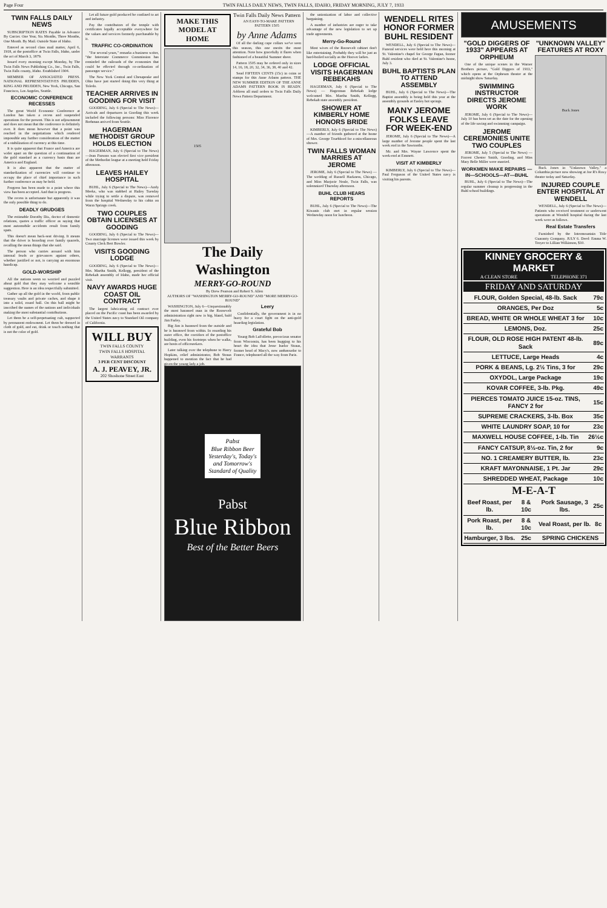Page Four TWIN FALLS DAILY NEWS, TWIN FALLS, IDAHO, FRIDAY MORNING, JULY 7, 1933
TWIN FALLS DAILY NEWS
SUBSCRIPTION RATES Payable in Advance By Carrier. One Year, Six Months, Three Months, One Month. By Mail. Outside State of Idaho.
Entered as second class mail matter, April 6, 1918, at the postoffice at Twin Falls, Idaho, under the act of March 3, 1879.
Issued every morning except Monday, by The Twin Falls News Publishing Co., Inc., Twin Falls, Twin Falls county, Idaho. Established 1904.
MEMBER OF ASSOCIATED PRESS. NATIONAL REPRESENTATIVES PRUDDEN, KING AND PRUDDEN, New York, Chicago, San Francisco, Los Angeles, Seattle.
ECONOMIC CONFERENCE RECESSES
The great World Economic Conference at London has taken a recess and suspended operations for the present. This is not adjournment and does not mean that the conference is definitely over. It does mean however that a point was reached in the negotiations which rendered impossible any further consideration of the matter of a stabilization of currency at this time.
It is quite apparent that France and America are wider apart on the question of a continuation of the gold standard as a currency basis than are America and England.
It is also apparent that the matter of standardization of currencies will continue to occupy the place of chief importance in such further conference as may be held.
Progress has been made to a point where this view has been accepted. And that is progress.
The recess is unfortunate but apparently it was the only possible thing to do.
DEADLY GRUDGES
The estimable Dorothy Dix, doctor of domestic relations, quotes a traffic officer as saying that most automobile accidents result from family spats.
This doesn't mean back-seat driving. It means that the driver is brooding over family quarrels, recalling the mean things that she said.
The person who carries around with him internal feuds or grievances against others, whether justified or not, is carrying an enormous handicap.
GOLD-WORSHIP
All the nations seem so worried and puzzled about gold that they may welcome a sensible suggestion. Here is an idea respectfully submitted.
Gather up all the gold in the world, from public treasury vaults and private caches, and shape it into a solid, round ball. On this ball might be inscribed the names of the nations and individuals making the most substantial contributions.
Let them be a self-perpetuating cult, supported by permanent endowment. Let them be dressed in cloth of gold, and eat, drink or touch nothing that is not the color of gold.
Let all future gold produced be confined to art and industry.
Pay the contributors of the temple with certificates legally acceptable everywhere for the values and services formerly purchasable by it.
TRAFFIC CO-ORDINATION
"For several years," remarks a business writer, "the Interstate Commerce Commission has reminded the railroads of the economies that could be effected through co-ordination of passenger service."
The New York Central and Chesapeake and Ohio have just started doing this very thing at Toledo.
TEACHER ARRIVES IN GOODING FOR VISIT
GOODING, July 6 (Special to The News)—Arrivals and departures in Gooding this week included the following persons: Miss Florence Brehman arrived from Seattle.
HAGERMAN METHODIST GROUP HOLDS ELECTION
HAGERMAN, July 6 (Special to The News)—Jean Parsons was elected first vice president of the Methodist league at a meeting held Friday afternoon.
LEAVES HAILEY HOSPITAL
BUHL, July 6 (Special to The News)—Andy Meeks, who was stabbed at Hailey Tuesday while trying to settle a dispute, was removed from the hospital Wednesday to his cabin on Warm Springs creek.
TWO COUPLES OBTAIN LICENSES AT GOODING
GOODING, July 6 (Special to The News)—Two marriage licenses were issued this week by County Clerk Bert Bowler.
VISITS GOODING LODGE
GOODING, July 6 (Special to The News)—Mrs. Martha Smith, Kellogg, president of the Rebekah assembly of Idaho, made her official visit.
NAVY AWARDS HUGE COAST OIL CONTRACT
The largest lubricating oil contract ever placed on the Pacific coast has been awarded by the United States navy to Standard Oil company of California.
WILL BUY
TWIN FALLS COUNTY
TWIN FALLS HOSPITAL
WARRANTS
3 PER CENT DISCOUNT
A. J. PEAVEY, JR.
202 Shoshone Street East
MAKE THIS MODEL AT HOME
1505
Twin Falls Daily News Pattern
AN EASY-TO-MAKE PATTERN PATTERN 1505
by Anne Adams
Of all the darling cape collars we've seen this season, this one merits the most attention. Note how gracefully it flares when fashioned of a beautiful Summer sheer.
Pattern 1505 may be ordered only in sizes 14, 16, 18, 20, 32, 34, 36, 38, 40 and 42.
Send FIFTEEN CENTS (15c) in coins or stamps for this Anne Adams pattern. THE NEW SUMMER EDITION OF THE ANNE ADAMS PATTERN BOOK IS READY. Address all mail orders to Twin Falls Daily News Pattern Department.
The Daily Washington
MERRY-GO-ROUND
By Drew Pearson and Robert S. Allen
AUTHORS OF "WASHINGTON MERRY-GO-ROUND" AND "MORE MERRY-GO-ROUND"
WASHINGTON, July 6—Unquestionably the most harassed man in the Roosevelt administration right now is big, bland, bald Jim Farley.
Big Jim is harassed from the outside and he is harassed from within. In rounding his outer office, the corridors of the postoffice building, even his footsteps when he walks, are hosts of officeseekers.
Later talking over the telephone to Harry Hopkins, relief administrator, Bob Straus happened to mention the fact that he had given the young lady a job.
Leery
Confidentially, the government is in no hurry for a court fight on the anti-gold hoarding legislation.
Grateful Bob
Young Bob LaFollette, precocious senator from Wisconsin, has been hugging to his heart the idea that Jesse Isador Straus, former head of Macy's, now ambassador to France, telephoned all the way from Paris.
Pabst
Blue Ribbon Beer
Yesterday's, Today's
and Tomorrow's
Standard of Quality
Pabst
Blue Ribbon
Best of the Better Beers
the unionization of labor and collective bargaining.
A number of industries are eager to take advantage of the new legislation to set up trade agreements.
Merry-Go-Round
Most wives of the Roosevelt cabinet don't like entertaining. Probably they will be just as hard-boiled socially as the Hoover ladies.
LODGE OFFICIAL VISITS HAGERMAN REBEKAHS
HAGERMAN, July 6 (Special to The News) — Hagerman Rebekah lodge welcomed Mrs. Martha Smith, Kellogg, Rebekah state assembly president.
SHOWER AT KIMBERLY HOME HONORS BRIDE
KIMBERLY, July 6 (Special to The News)—A number of friends gathered at the home of Mrs. George Trueblood for a miscellaneous shower.
TWIN FALLS WOMAN MARRIES AT JEROME
JEROME, July 6 (Special to The News) — The wedding of Russell Harkness, Chicago, and Miss Marjorie Neale, Twin Falls, was solemnized Thursday afternoon.
BUHL CLUB HEARS REPORTS
BUHL, July 6 (Special to The News)—The Kiwanis club met in regular session Wednesday noon for luncheon.
WENDELL RITES HONOR FORMER BUHL RESIDENT
WENDELL, July 6 (Special to The News)—Funeral services were held here this morning at St. Valentine's chapel for George Fagan, former Buhl resident who died at St. Valentine's home, July 3.
BUHL BAPTISTS PLAN TO ATTEND ASSEMBLY
BUHL, July 6 (Special to The News)—The Baptist assembly is being held this year at the assembly grounds at Easley hot springs.
MANY JEROME FOLKS LEAVE FOR WEEK-END
JEROME, July 6 (Special to The News)—A large number of Jerome people spent the last week end in the Sawtooths.
Mr. and Mrs. Wayne Lawrence spent the week-end at Emmett.
VISIT AT KIMBERLY
KIMBERLY, July 6 (Special to The News)—Paul Ferguson of the United States navy is visiting his parents.
AMUSEMENTS
"GOLD DIGGERS OF 1933" APPEARS AT ORPHEUM
One of the unique scenes in the Warner Brothers picture, "Gold Diggers of 1933," which opens at the Orpheum theatre at the midnight show Saturday.
SWIMMING INSTRUCTOR DIRECTS JEROME WORK
JEROME, July 6 (Special to The News)—July 10 has been set as the date for the opening of the life saving and swimming campaign.
JEROME CEREMONIES UNITE TWO COUPLES
JEROME, July 5 (Special to The News) — Forrest Chester Smith, Gooding, and Miss Mary Belle Miller were married.
WORKMEN MAKE REPAIRS —IN—SCHOOLS—AT—BUHL
BUHL, July 6 (Special to The News)—The regular summer cleanup is progressing in the Buhl school buildings.
"UNKNOWN VALLEY" FEATURES AT ROXY
Buck Jones
Buck Jones in "Unknown Valley," a Columbia picture now showing at Joe R's Roxy theatre today and Saturday.
INJURED COUPLE ENTER HOSPITAL AT WENDELL
WENDELL, July 6 (Special to The News)—Patients who received treatment or underwent operations at Wendell hospital during the last week were as follows.
Real Estate Transfers
Furnished by the Intermountain Title Guaranty Company. JULY 6. Deed: Emma W. Troyer to Lillian Wilkinson, $10.
KINNEY GROCERY & MARKET
A CLEAN STORE TELEPHONE 371
FRIDAY AND SATURDAY
| FLOUR, Golden Special, 48-lb. Sack | 79c |
| ORANGES, Per Doz | 5c |
| BREAD, WHITE OR WHOLE WHEAT 3 for | 10c |
| LEMONS, Doz. | 25c |
| FLOUR, OLD ROSE HIGH PATENT 48-lb. Sack | 89c |
| LETTUCE, Large Heads | 4c |
| PORK & BEANS, Lg. 2½ Tins, 3 for | 29c |
| OXYDOL, Large Package | 19c |
| KOVAR COFFEE, 3-lb. Pkg. | 49c |
| PIERCES TOMATO JUICE 15-oz. TINS, FANCY 2 for | 15c |
| SUPREME CRACKERS, 3-lb. Box | 35c |
| WHITE LAUNDRY SOAP, 10 for | 23c |
| MAXWELL HOUSE COFFEE, 1-lb. Tin | 26½c |
| FANCY CATSUP, 8½-oz. Tin, 2 for | 9c |
| NO. 1 CREAMERY BUTTER, lb. | 23c |
| KRAFT MAYONNAISE, 1 Pt. Jar | 29c |
| SHREDDED WHEAT, Package | 10c |
M-E-A-T
| Beef Roast, per lb. | 8 & 10c | Pork Sausage, 3 lbs. | 25c |
| Pork Roast, per lb. | 8 & 10c | Veal Roast, per lb. | 8c |
| Hamburger, 3 lbs. | 25c | SPRING CHICKENS | |